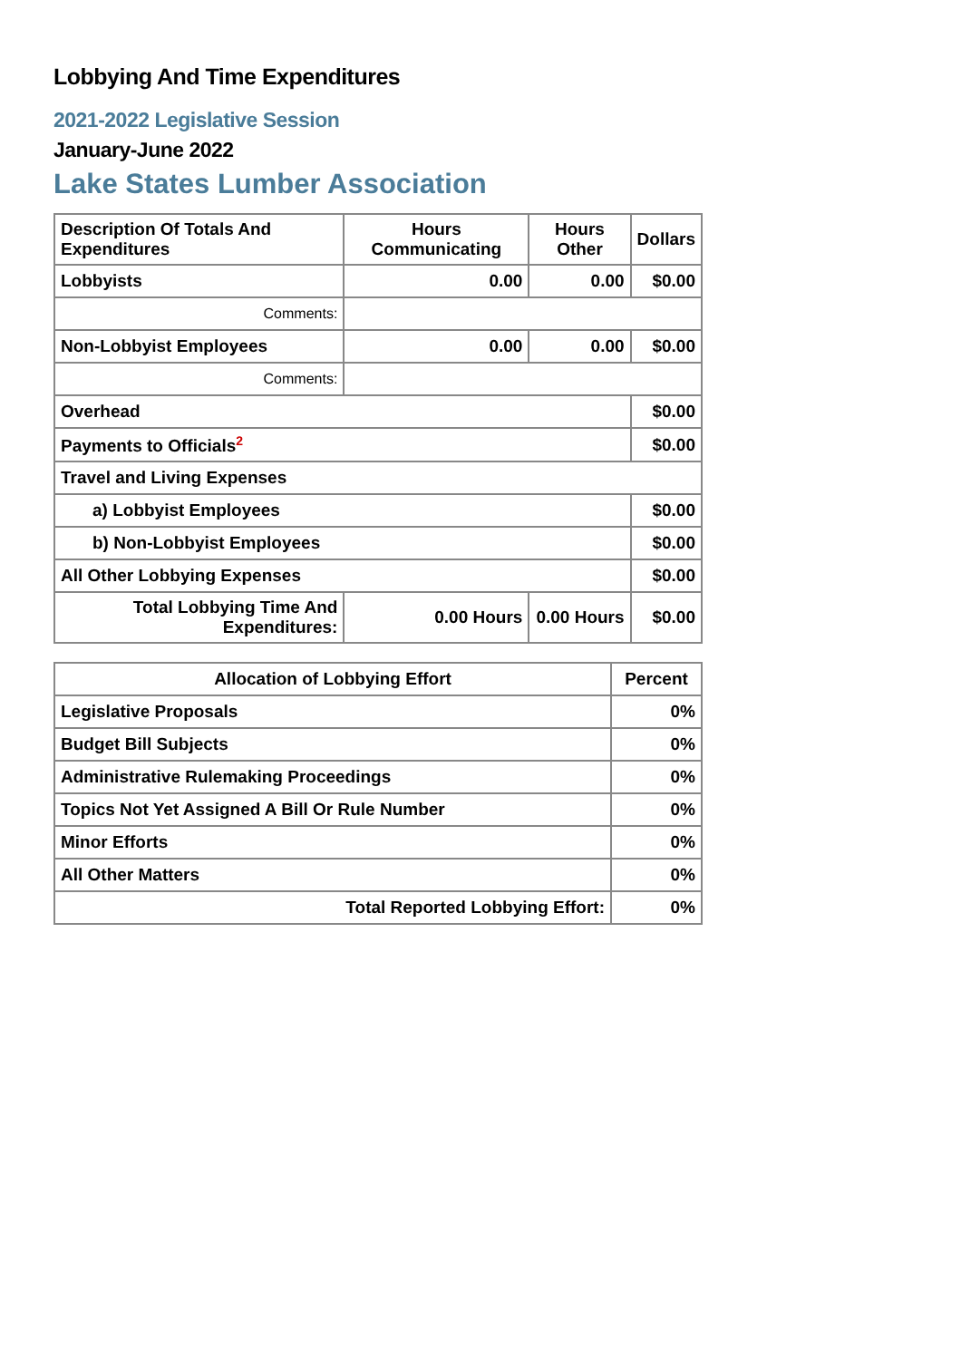Lobbying And Time Expenditures
2021-2022 Legislative Session
January-June 2022
Lake States Lumber Association
| Description Of Totals And Expenditures | Hours Communicating | Hours Other | Dollars |
| --- | --- | --- | --- |
| Lobbyists | 0.00 | 0.00 | $0.00 |
| Comments: | | | |
| Non-Lobbyist Employees | 0.00 | 0.00 | $0.00 |
| Comments: | | | |
| Overhead | | | $0.00 |
| Payments to Officials<sup>2</sup> | | | $0.00 |
| Travel and Living Expenses | | | |
| a) Lobbyist Employees | | | $0.00 |
| b) Non-Lobbyist Employees | | | $0.00 |
| All Other Lobbying Expenses | | | $0.00 |
| Total Lobbying Time And Expenditures: | 0.00 Hours | 0.00 Hours | $0.00 |
| Allocation of Lobbying Effort | Percent |
| --- | --- |
| Legislative Proposals | 0% |
| Budget Bill Subjects | 0% |
| Administrative Rulemaking Proceedings | 0% |
| Topics Not Yet Assigned A Bill Or Rule Number | 0% |
| Minor Efforts | 0% |
| All Other Matters | 0% |
| Total Reported Lobbying Effort: | 0% |